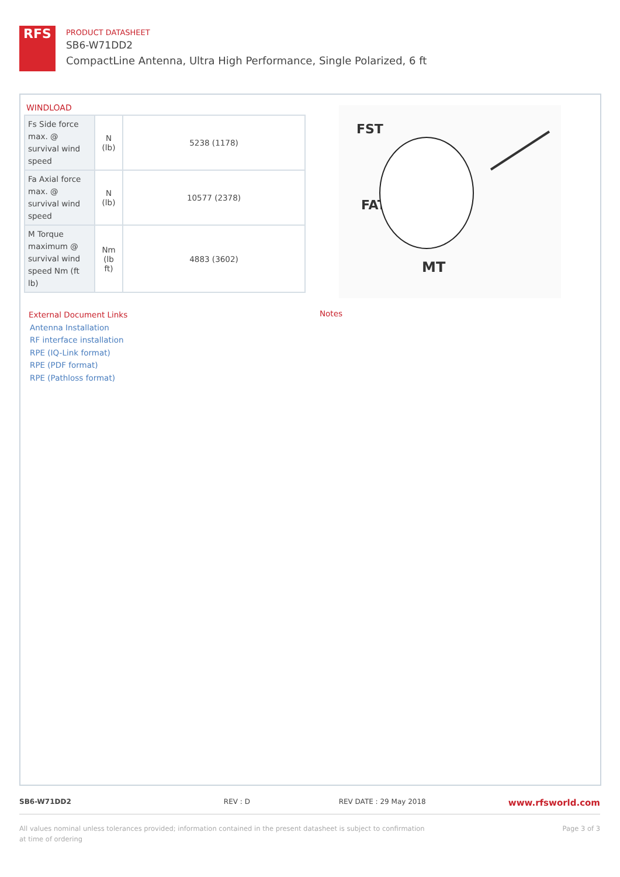RFS
PRODUCT DATASHEET
SB6-W71DD2
CompactLine Antenna, Ultra High Performance, Single Polarized, 6 ft
WINDLOAD
| Fs Side force max. @ survival wind speed | N (lb) | 5238 (1178) |
| Fa Axial force max. @ survival wind speed | N (lb) | 10577 (2378) |
| M Torque maximum @ survival wind speed Nm (ft lb) | Nm (lb ft) | 4883 (3602) |
FST
FAT
MT
External Document Links
Antenna Installation
RF interface installation
RPE (IQ-Link format)
RPE (PDF format)
RPE (Pathloss format)
Notes
SB6-W71DD2 REV : D REV DATE : 29 May 2018 www.rfsworld.com
All values nominal unless tolerances provided; information contained in the present datasheet is subject to confirmation at time of ordering Page 3 of 3